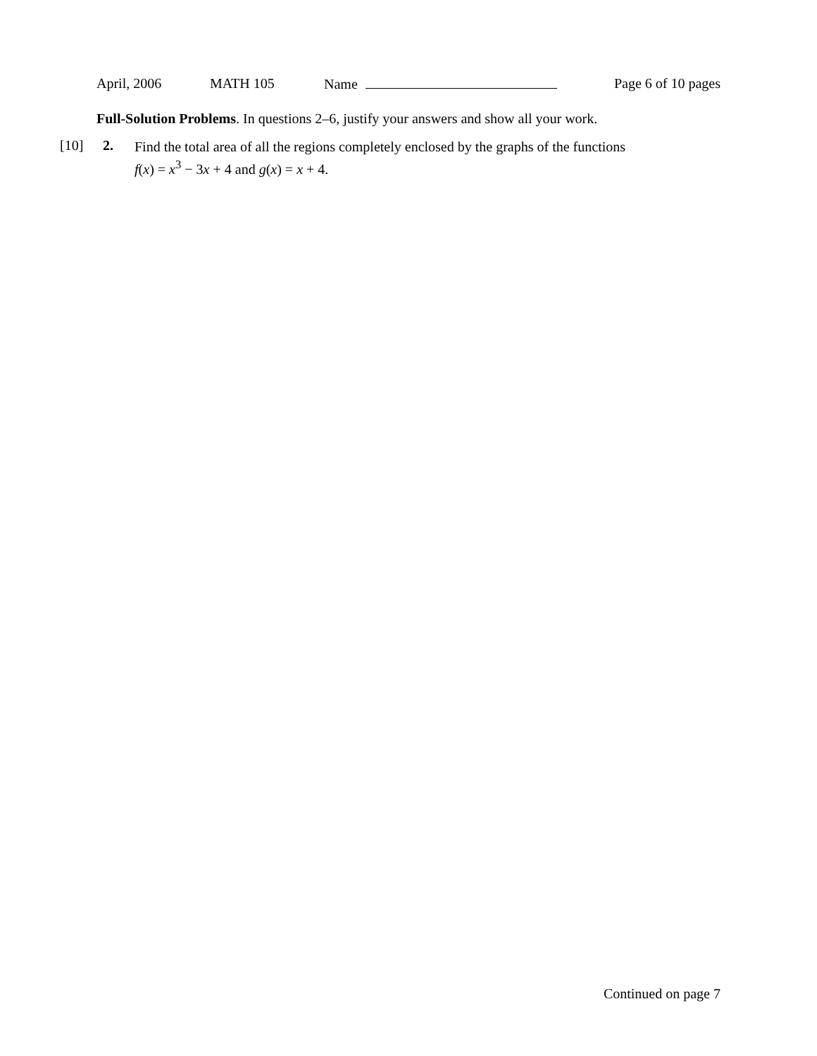April, 2006 MATH 105 Name Page 6 of 10 pages
Full-Solution Problems. In questions 2–6, justify your answers and show all your work.
[10] 2.
Find the total area of all the regions completely enclosed by the graphs of the functions
f(x) = x<sup>3</sup> − 3x + 4 and g(x) = x + 4.
Continued on page 7